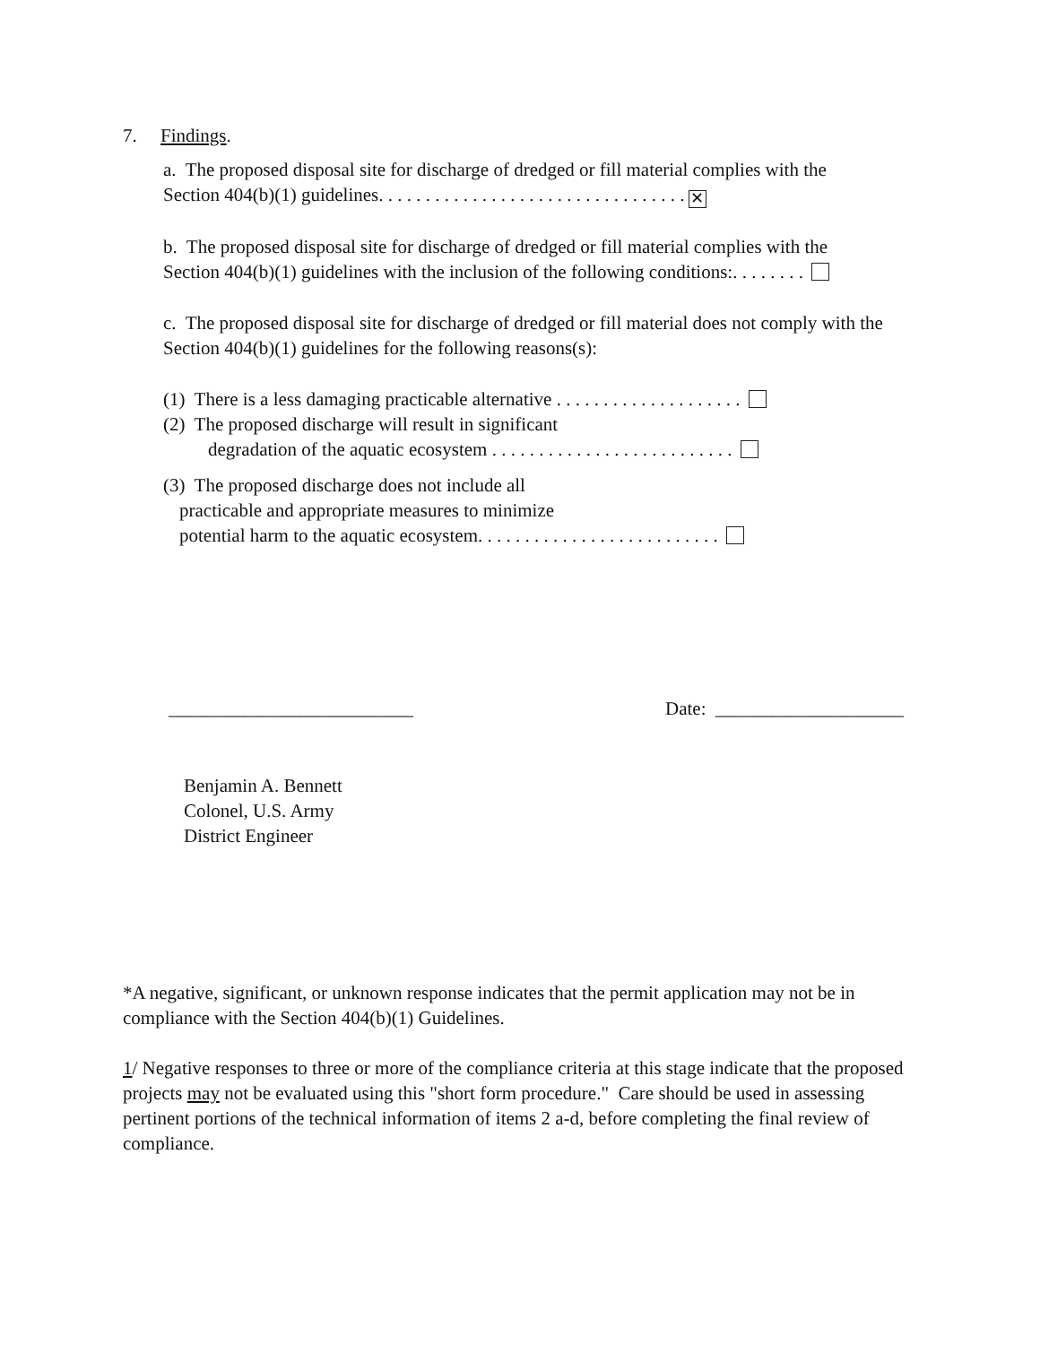7. Findings.
a. The proposed disposal site for discharge of dredged or fill material complies with the
Section 404(b)(1) guidelines. . . . . . . . . . . . . . . . . . . . . . . . . . . . . . . . . ✕
b. The proposed disposal site for discharge of dredged or fill material complies with the
Section 404(b)(1) guidelines with the inclusion of the following conditions:. . . . . . . .
c. The proposed disposal site for discharge of dredged or fill material does not comply with the Section 404(b)(1) guidelines for the following reasons(s):
(1) There is a less damaging practicable alternative . . . . . . . . . . . . . . . . . . . .
(2) The proposed discharge will result in significant
degradation of the aquatic ecosystem . . . . . . . . . . . . . . . . . . . . . . . . . .
(3) The proposed discharge does not include all
practicable and appropriate measures to minimize
potential harm to the aquatic ecosystem. . . . . . . . . . . . . . . . . . . . . . . . . .
__________________________ Date: ____________________
Benjamin A. Bennett
Colonel, U.S. Army
District Engineer
*A negative, significant, or unknown response indicates that the permit application may not be in compliance with the Section 404(b)(1) Guidelines.
1/ Negative responses to three or more of the compliance criteria at this stage indicate that the proposed projects may not be evaluated using this "short form procedure." Care should be used in assessing pertinent portions of the technical information of items 2 a-d, before completing the final review of compliance.